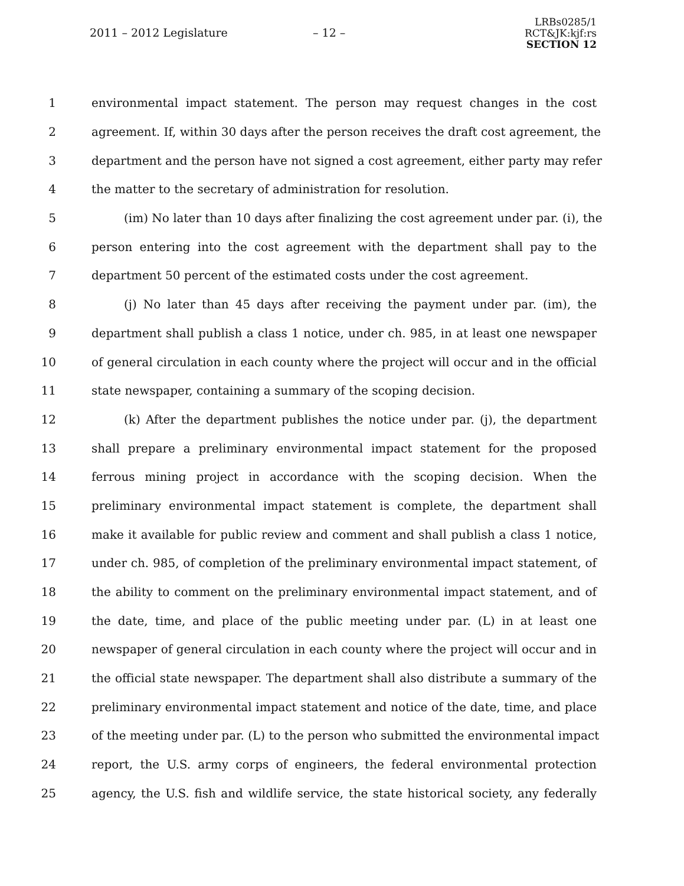2011 – 2012 Legislature – 12 –
LRBs0285/1
RCT&JK:kjf:rs
SECTION 12
1 environmental impact statement. The person may request changes in the cost
2 agreement. If, within 30 days after the person receives the draft cost agreement, the
3 department and the person have not signed a cost agreement, either party may refer
4 the matter to the secretary of administration for resolution.
5 (im) No later than 10 days after finalizing the cost agreement under par. (i), the
6 person entering into the cost agreement with the department shall pay to the
7 department 50 percent of the estimated costs under the cost agreement.
8 (j) No later than 45 days after receiving the payment under par. (im), the
9 department shall publish a class 1 notice, under ch. 985, in at least one newspaper
10 of general circulation in each county where the project will occur and in the official
11 state newspaper, containing a summary of the scoping decision.
12 (k) After the department publishes the notice under par. (j), the department
13 shall prepare a preliminary environmental impact statement for the proposed
14 ferrous mining project in accordance with the scoping decision. When the
15 preliminary environmental impact statement is complete, the department shall
16 make it available for public review and comment and shall publish a class 1 notice,
17 under ch. 985, of completion of the preliminary environmental impact statement, of
18 the ability to comment on the preliminary environmental impact statement, and of
19 the date, time, and place of the public meeting under par. (L) in at least one
20 newspaper of general circulation in each county where the project will occur and in
21 the official state newspaper. The department shall also distribute a summary of the
22 preliminary environmental impact statement and notice of the date, time, and place
23 of the meeting under par. (L) to the person who submitted the environmental impact
24 report, the U.S. army corps of engineers, the federal environmental protection
25 agency, the U.S. fish and wildlife service, the state historical society, any federally